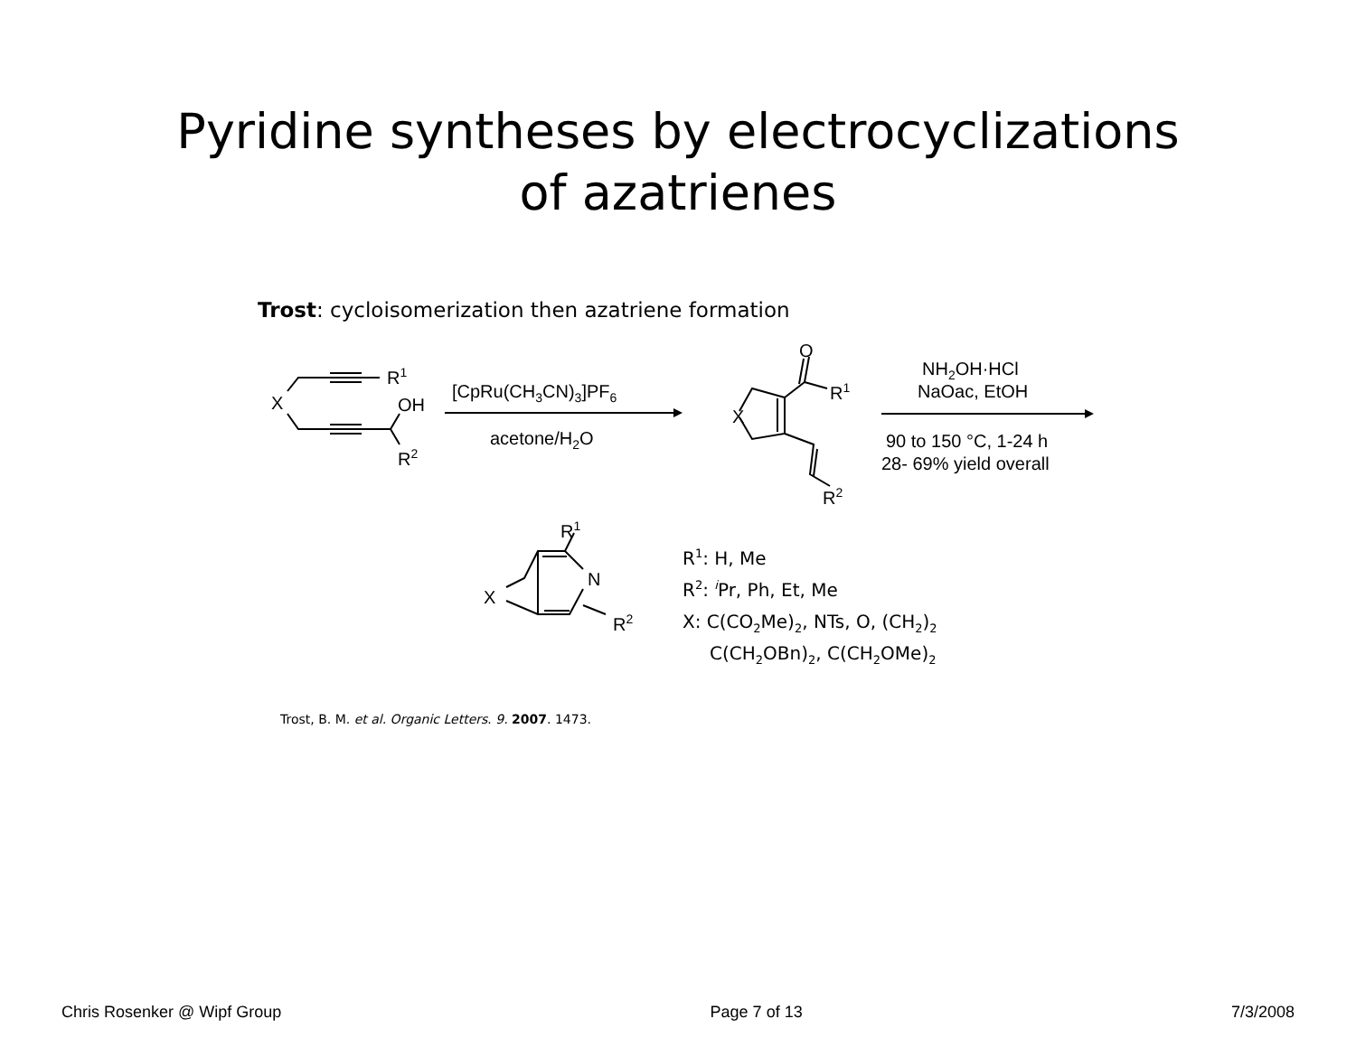Pyridine syntheses by electrocyclizations
of azatrienes
Trost: cycloisomerization then azatriene formation
R1
X
OH
R2
[CpRu(CH3CN)3]PF6
acetone/H2O
X
O
R1
R2
NH2OH·HCl
NaOac, EtOH
90 to 150 °C, 1-24 h
28- 69% yield overall
R1
N
X
R2
R1: H, Me
R2: iPr, Ph, Et, Me
X: C(CO2Me)2, NTs, O, (CH2)2
C(CH2OBn)2, C(CH2OMe)2
Trost, B. M. et al. Organic Letters. 9. 2007. 1473.
Chris Rosenker @ Wipf Group Page 7 of 13 7/3/2008